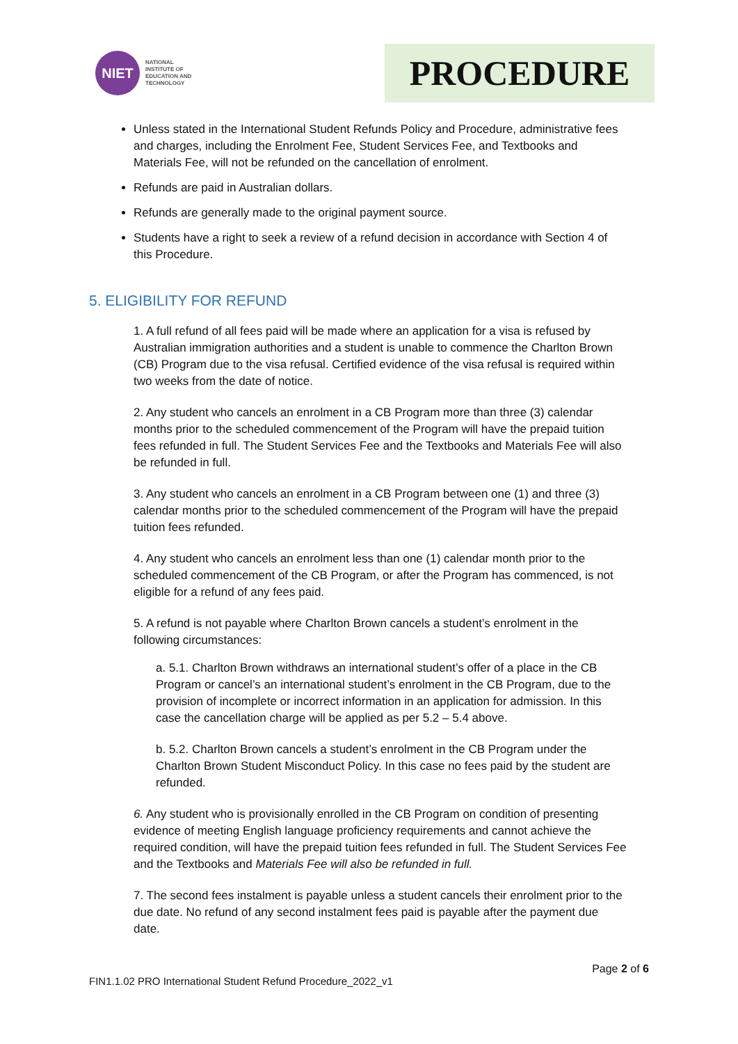NIET
NATIONAL
INSTITUTE OF
EDUCATION AND
TECHNOLOGY
PROCEDURE
Unless stated in the International Student Refunds Policy and Procedure, administrative fees and charges, including the Enrolment Fee, Student Services Fee, and Textbooks and Materials Fee, will not be refunded on the cancellation of enrolment.
Refunds are paid in Australian dollars.
Refunds are generally made to the original payment source.
Students have a right to seek a review of a refund decision in accordance with Section 4 of this Procedure.
5. ELIGIBILITY FOR REFUND
1. A full refund of all fees paid will be made where an application for a visa is refused by Australian immigration authorities and a student is unable to commence the Charlton Brown (CB) Program due to the visa refusal. Certified evidence of the visa refusal is required within two weeks from the date of notice.
2. Any student who cancels an enrolment in a CB Program more than three (3) calendar months prior to the scheduled commencement of the Program will have the prepaid tuition fees refunded in full. The Student Services Fee and the Textbooks and Materials Fee will also be refunded in full.
3. Any student who cancels an enrolment in a CB Program between one (1) and three (3) calendar months prior to the scheduled commencement of the Program will have the prepaid tuition fees refunded.
4. Any student who cancels an enrolment less than one (1) calendar month prior to the scheduled commencement of the CB Program, or after the Program has commenced, is not eligible for a refund of any fees paid.
5. A refund is not payable where Charlton Brown cancels a student’s enrolment in the following circumstances:
a. 5.1. Charlton Brown withdraws an international student’s offer of a place in the CB Program or cancel’s an international student’s enrolment in the CB Program, due to the provision of incomplete or incorrect information in an application for admission. In this case the cancellation charge will be applied as per 5.2 – 5.4 above.
b. 5.2. Charlton Brown cancels a student’s enrolment in the CB Program under the Charlton Brown Student Misconduct Policy. In this case no fees paid by the student are refunded.
6. Any student who is provisionally enrolled in the CB Program on condition of presenting evidence of meeting English language proficiency requirements and cannot achieve the required condition, will have the prepaid tuition fees refunded in full. The Student Services Fee and the Textbooks and Materials Fee will also be refunded in full.
7. The second fees instalment is payable unless a student cancels their enrolment prior to the due date. No refund of any second instalment fees paid is payable after the payment due date.
Page 2 of 6
FIN1.1.02 PRO International Student Refund Procedure_2022_v1